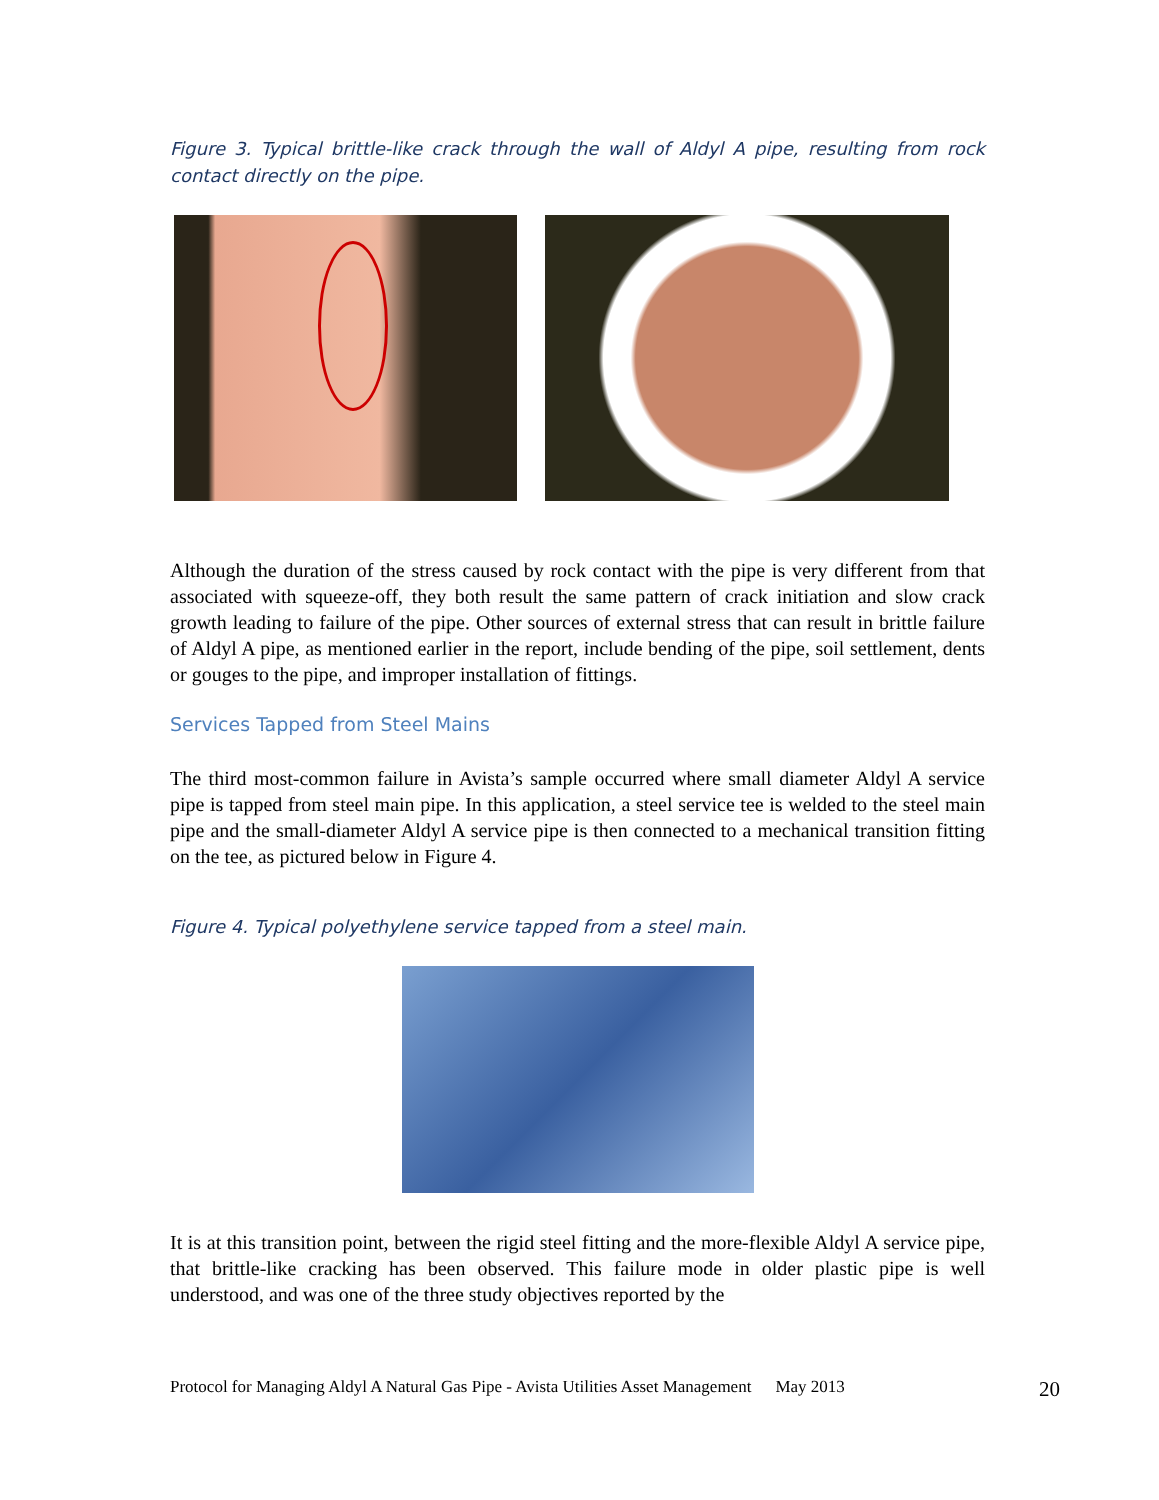Figure 3. Typical brittle-like crack through the wall of Aldyl A pipe, resulting from rock contact directly on the pipe.
Although the duration of the stress caused by rock contact with the pipe is very different from that associated with squeeze-off, they both result the same pattern of crack initiation and slow crack growth leading to failure of the pipe. Other sources of external stress that can result in brittle failure of Aldyl A pipe, as mentioned earlier in the report, include bending of the pipe, soil settlement, dents or gouges to the pipe, and improper installation of fittings.
Services Tapped from Steel Mains
The third most-common failure in Avista’s sample occurred where small diameter Aldyl A service pipe is tapped from steel main pipe. In this application, a steel service tee is welded to the steel main pipe and the small-diameter Aldyl A service pipe is then connected to a mechanical transition fitting on the tee, as pictured below in Figure 4.
Figure 4. Typical polyethylene service tapped from a steel main.
It is at this transition point, between the rigid steel fitting and the more-flexible Aldyl A service pipe, that brittle-like cracking has been observed. This failure mode in older plastic pipe is well understood, and was one of the three study objectives reported by the
Protocol for Managing Aldyl A Natural Gas Pipe - Avista Utilities Asset Management May 2013 20